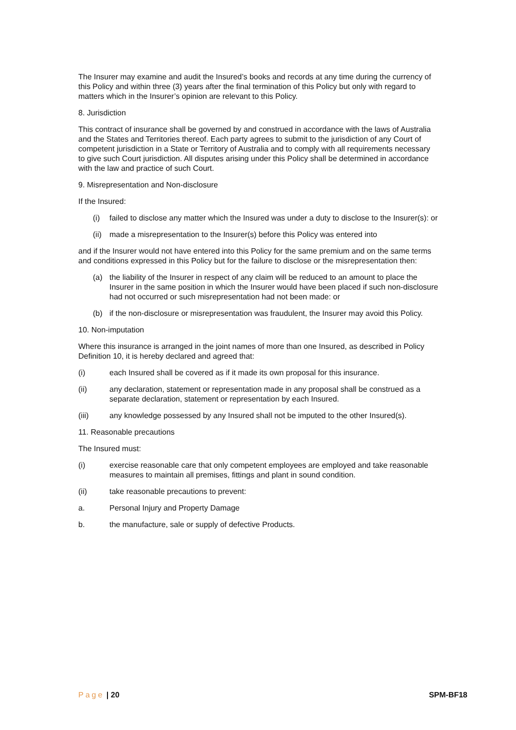The Insurer may examine and audit the Insured’s books and records at any time during the currency of this Policy and within three (3) years after the final termination of this Policy but only with regard to matters which in the Insurer’s opinion are relevant to this Policy.
8. Jurisdiction
This contract of insurance shall be governed by and construed in accordance with the laws of Australia and the States and Territories thereof. Each party agrees to submit to the jurisdiction of any Court of competent jurisdiction in a State or Territory of Australia and to comply with all requirements necessary to give such Court jurisdiction. All disputes arising under this Policy shall be determined in accordance with the law and practice of such Court.
9. Misrepresentation and Non-disclosure
If the Insured:
(i) failed to disclose any matter which the Insured was under a duty to disclose to the Insurer(s): or
(ii) made a misrepresentation to the Insurer(s) before this Policy was entered into
and if the Insurer would not have entered into this Policy for the same premium and on the same terms and conditions expressed in this Policy but for the failure to disclose or the misrepresentation then:
(a) the liability of the Insurer in respect of any claim will be reduced to an amount to place the Insurer in the same position in which the Insurer would have been placed if such non-disclosure had not occurred or such misrepresentation had not been made: or
(b) if the non-disclosure or misrepresentation was fraudulent, the Insurer may avoid this Policy.
10. Non-imputation
Where this insurance is arranged in the joint names of more than one Insured, as described in Policy Definition 10, it is hereby declared and agreed that:
(i) each Insured shall be covered as if it made its own proposal for this insurance.
(ii) any declaration, statement or representation made in any proposal shall be construed as a separate declaration, statement or representation by each Insured.
(iii) any knowledge possessed by any Insured shall not be imputed to the other Insured(s).
11. Reasonable precautions
The Insured must:
(i) exercise reasonable care that only competent employees are employed and take reasonable measures to maintain all premises, fittings and plant in sound condition.
(ii) take reasonable precautions to prevent:
a. Personal Injury and Property Damage
b. the manufacture, sale or supply of defective Products.
Page | 20 SPM-BF18